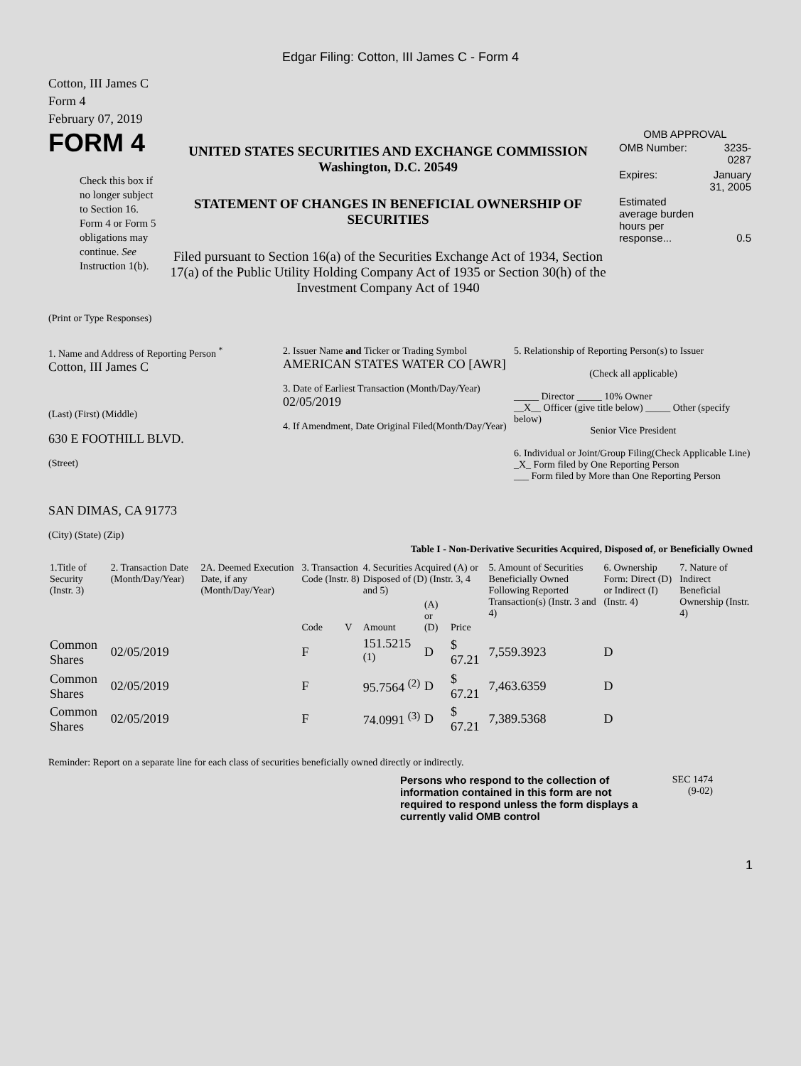Edgar Filing: Cotton, III James C - Form 4
Cotton, III James C
Form 4
February 07, 2019
FORM 4
Check this box if no longer subject to Section 16. Form 4 or Form 5 obligations may continue. See Instruction 1(b).
UNITED STATES SECURITIES AND EXCHANGE COMMISSION
Washington, D.C. 20549
STATEMENT OF CHANGES IN BENEFICIAL OWNERSHIP OF SECURITIES
Filed pursuant to Section 16(a) of the Securities Exchange Act of 1934, Section 17(a) of the Public Utility Holding Company Act of 1935 or Section 30(h) of the Investment Company Act of 1940
OMB APPROVAL
| OMB Number: | 3235-0287 |
| Expires: | January 31, 2005 |
| Estimated average burden hours per response... | 0.5 |
(Print or Type Responses)
1. Name and Address of Reporting Person <sup>*</sup>
Cotton, III James C
(Last) (First) (Middle)
630 E FOOTHILL BLVD.
(Street)
SAN DIMAS, CA 91773
(City) (State) (Zip)
2. Issuer Name and Ticker or Trading Symbol
AMERICAN STATES WATER CO [AWR]
3. Date of Earliest Transaction (Month/Day/Year)
02/05/2019
4. If Amendment, Date Original Filed(Month/Day/Year)
5. Relationship of Reporting Person(s) to Issuer
(Check all applicable)
_____ Director _____ 10% Owner
__X__ Officer (give title below) _____ Other (specify below)
Senior Vice President
6. Individual or Joint/Group Filing(Check Applicable Line)
_X_ Form filed by One Reporting Person
___ Form filed by More than One Reporting Person
Table I - Non-Derivative Securities Acquired, Disposed of, or Beneficially Owned
| 1.Title of Security (Instr. 3) | 2. Transaction Date (Month/Day/Year) | 2A. Deemed Execution Date, if any (Month/Day/Year) | 3. Transaction Code (Instr. 8) | | 4. Securities Acquired (A) or Disposed of (D) (Instr. 3, 4 and 5) | | | 5. Amount of Securities Beneficially Owned Following Reported Transaction(s) (Instr. 3 and 4) | 6. Ownership Form: Direct (D) or Indirect (I) (Instr. 4) | 7. Nature of Indirect Beneficial Ownership (Instr. 4) |
| --- | --- | --- | --- | --- | --- | --- | --- | --- | --- | --- |
| | | | Code | V | Amount | (A) or (D) | Price | | | |
| Common Shares | 02/05/2019 | | F | | 151.5215 <sup>(1)</sup> | D | $ 67.21 | 7,559.3923 | D | |
| Common Shares | 02/05/2019 | | F | | 95.7564 <sup>(2)</sup> | D | $ 67.21 | 7,463.6359 | D | |
| Common Shares | 02/05/2019 | | F | | 74.0991 <sup>(3)</sup> | D | $ 67.21 | 7,389.5368 | D | |
Reminder: Report on a separate line for each class of securities beneficially owned directly or indirectly.
Persons who respond to the collection of information contained in this form are not required to respond unless the form displays a currently valid OMB control
SEC 1474
(9-02)
1